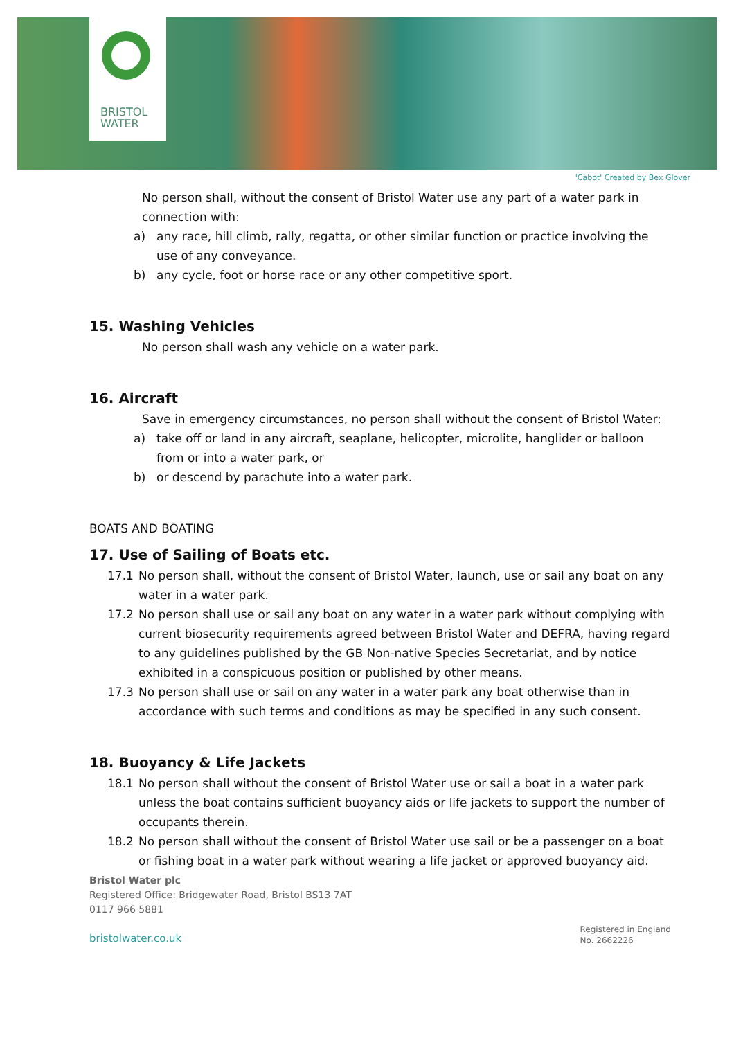BRISTOL
WATER
'Cabot' Created by Bex Glover
No person shall, without the consent of Bristol Water use any part of a water park in connection with:
a) any race, hill climb, rally, regatta, or other similar function or practice involving the use of any conveyance.
b) any cycle, foot or horse race or any other competitive sport.
15. Washing Vehicles
No person shall wash any vehicle on a water park.
16. Aircraft
Save in emergency circumstances, no person shall without the consent of Bristol Water:
a) take off or land in any aircraft, seaplane, helicopter, microlite, hanglider or balloon from or into a water park, or
b) or descend by parachute into a water park.
BOATS AND BOATING
17. Use of Sailing of Boats etc.
17.1 No person shall, without the consent of Bristol Water, launch, use or sail any boat on any water in a water park.
17.2 No person shall use or sail any boat on any water in a water park without complying with current biosecurity requirements agreed between Bristol Water and DEFRA, having regard to any guidelines published by the GB Non-native Species Secretariat, and by notice exhibited in a conspicuous position or published by other means.
17.3 No person shall use or sail on any water in a water park any boat otherwise than in accordance with such terms and conditions as may be specified in any such consent.
18. Buoyancy & Life Jackets
18.1 No person shall without the consent of Bristol Water use or sail a boat in a water park unless the boat contains sufficient buoyancy aids or life jackets to support the number of occupants therein.
18.2 No person shall without the consent of Bristol Water use sail or be a passenger on a boat or fishing boat in a water park without wearing a life jacket or approved buoyancy aid.
Bristol Water plc
Registered Office: Bridgewater Road, Bristol BS13 7AT
0117 966 5881
bristolwater.co.uk
Registered in England
No. 2662226